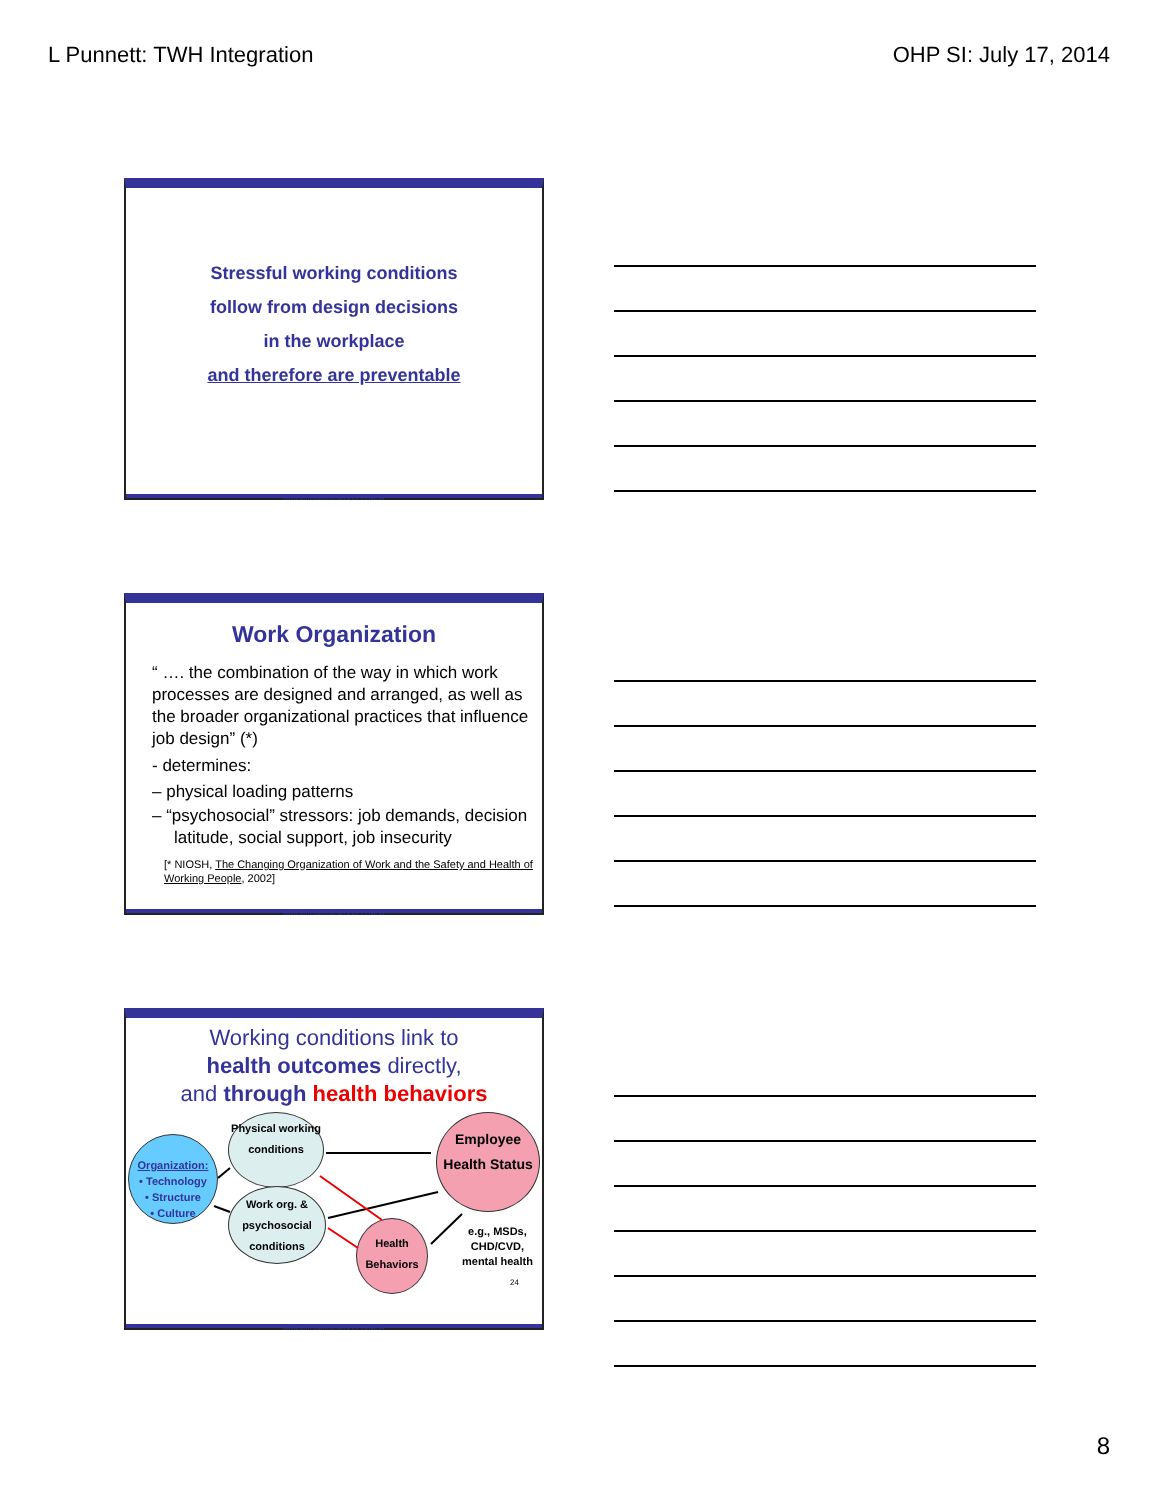L Punnett: TWH Integration OHP SI: July 17, 2014
Stressful working conditions
follow from design decisions
in the workplace
and therefore are preventable
www.uml.edu/centers/CPH-NEW
Work Organization
“ …. the combination of the way in which work processes are designed and arranged, as well as the broader organizational practices that influence job design” (*)
- determines:
– physical loading patterns
– “psychosocial” stressors: job demands, decision latitude, social support, job insecurity
[* NIOSH, The Changing Organization of Work and the Safety and Health of Working People, 2002]
www.uml.edu/centers/CPH-NEW
Working conditions link to
health outcomes directly,
and through health behaviors
Organization:
• Technology
• Structure
• Culture
Physical working conditions
Work org. & psychosocial conditions
Health Behaviors
Employee Health Status
e.g., MSDs,
CHD/CVD,
mental health
24
www.uml.edu/centers/CPH-NEW
8